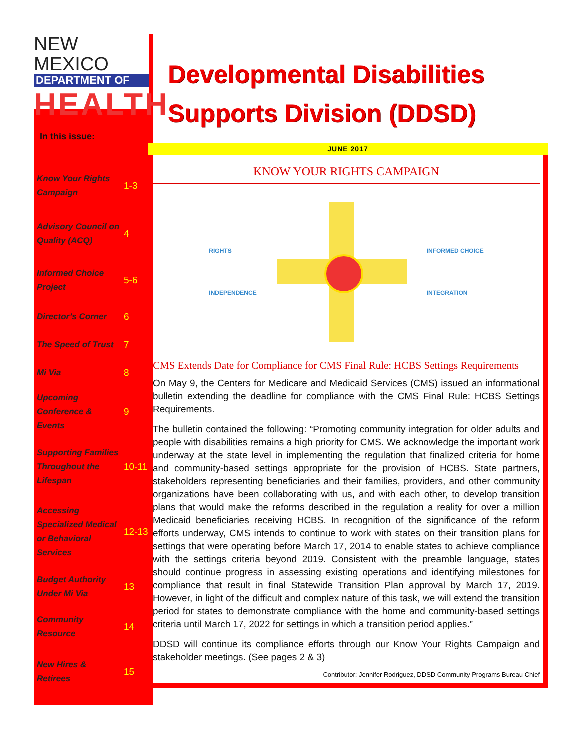NEW MEXICO
DEPARTMENT OF
HEALTH
In this issue:
| Know Your Rights Campaign | 1-3 |
| Advisory Council on Quality (ACQ) | 4 |
| Informed Choice Project | 5-6 |
| Director’s Corner | 6 |
| The Speed of Trust | 7 |
| Mi Via | 8 |
| Upcoming Conference & Events | 9 |
| Supporting Families Throughout the Lifespan | 10-11 |
| Accessing Specialized Medical or Behavioral Services | 12-13 |
| Budget Authority Under Mi Via | 13 |
| Community Resource | 14 |
| New Hires & Retirees | 15 |
Developmental Disabilities Supports Division (DDSD)
JUNE 2017
KNOW YOUR RIGHTS CAMPAIGN
RIGHTS
INDEPENDENCE
INFORMED CHOICE
INTEGRATION
CMS Extends Date for Compliance for CMS Final Rule: HCBS Settings Requirements
On May 9, the Centers for Medicare and Medicaid Services (CMS) issued an informational bulletin extending the deadline for compliance with the CMS Final Rule: HCBS Settings Requirements.
The bulletin contained the following: “Promoting community integration for older adults and people with disabilities remains a high priority for CMS. We acknowledge the important work underway at the state level in implementing the regulation that finalized criteria for home and community-based settings appropriate for the provision of HCBS. State partners, stakeholders representing beneficiaries and their families, providers, and other community organizations have been collaborating with us, and with each other, to develop transition plans that would make the reforms described in the regulation a reality for over a million Medicaid beneficiaries receiving HCBS. In recognition of the significance of the reform efforts underway, CMS intends to continue to work with states on their transition plans for settings that were operating before March 17, 2014 to enable states to achieve compliance with the settings criteria beyond 2019. Consistent with the preamble language, states should continue progress in assessing existing operations and identifying milestones for compliance that result in final Statewide Transition Plan approval by March 17, 2019. However, in light of the difficult and complex nature of this task, we will extend the transition period for states to demonstrate compliance with the home and community-based settings criteria until March 17, 2022 for settings in which a transition period applies.”
DDSD will continue its compliance efforts through our Know Your Rights Campaign and stakeholder meetings. (See pages 2 & 3)
Contributor: Jennifer Rodriguez, DDSD Community Programs Bureau Chief